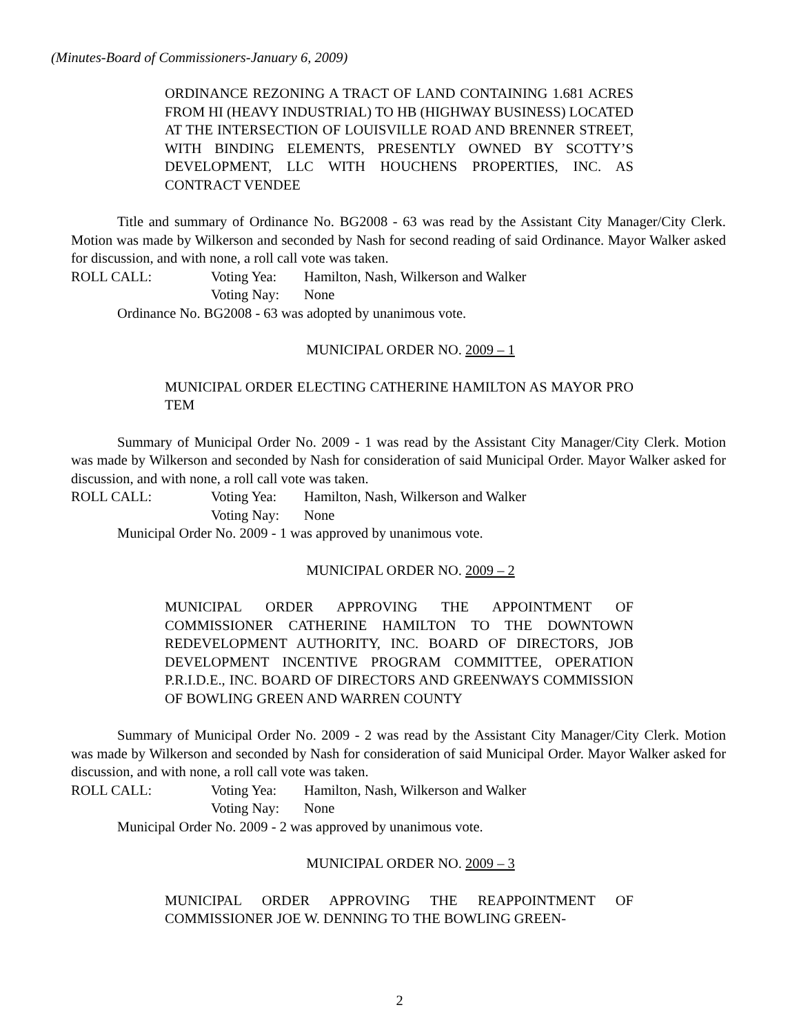(Minutes-Board of Commissioners-January 6, 2009)
ORDINANCE REZONING A TRACT OF LAND CONTAINING 1.681 ACRES FROM HI (HEAVY INDUSTRIAL) TO HB (HIGHWAY BUSINESS) LOCATED AT THE INTERSECTION OF LOUISVILLE ROAD AND BRENNER STREET, WITH BINDING ELEMENTS, PRESENTLY OWNED BY SCOTTY’S DEVELOPMENT, LLC WITH HOUCHENS PROPERTIES, INC. AS CONTRACT VENDEE
Title and summary of Ordinance No. BG2008 - 63 was read by the Assistant City Manager/City Clerk. Motion was made by Wilkerson and seconded by Nash for second reading of said Ordinance. Mayor Walker asked for discussion, and with none, a roll call vote was taken.
ROLL CALL: Voting Yea: Hamilton, Nash, Wilkerson and Walker
Voting Nay: None
Ordinance No. BG2008 - 63 was adopted by unanimous vote.
MUNICIPAL ORDER NO. 2009 – 1
MUNICIPAL ORDER ELECTING CATHERINE HAMILTON AS MAYOR PRO TEM
Summary of Municipal Order No. 2009 - 1 was read by the Assistant City Manager/City Clerk. Motion was made by Wilkerson and seconded by Nash for consideration of said Municipal Order. Mayor Walker asked for discussion, and with none, a roll call vote was taken.
ROLL CALL: Voting Yea: Hamilton, Nash, Wilkerson and Walker
Voting Nay: None
Municipal Order No. 2009 - 1 was approved by unanimous vote.
MUNICIPAL ORDER NO. 2009 – 2
MUNICIPAL ORDER APPROVING THE APPOINTMENT OF COMMISSIONER CATHERINE HAMILTON TO THE DOWNTOWN REDEVELOPMENT AUTHORITY, INC. BOARD OF DIRECTORS, JOB DEVELOPMENT INCENTIVE PROGRAM COMMITTEE, OPERATION P.R.I.D.E., INC. BOARD OF DIRECTORS AND GREENWAYS COMMISSION OF BOWLING GREEN AND WARREN COUNTY
Summary of Municipal Order No. 2009 - 2 was read by the Assistant City Manager/City Clerk. Motion was made by Wilkerson and seconded by Nash for consideration of said Municipal Order. Mayor Walker asked for discussion, and with none, a roll call vote was taken.
ROLL CALL: Voting Yea: Hamilton, Nash, Wilkerson and Walker
Voting Nay: None
Municipal Order No. 2009 - 2 was approved by unanimous vote.
MUNICIPAL ORDER NO. 2009 – 3
MUNICIPAL ORDER APPROVING THE REAPPOINTMENT OF COMMISSIONER JOE W. DENNING TO THE BOWLING GREEN-
2